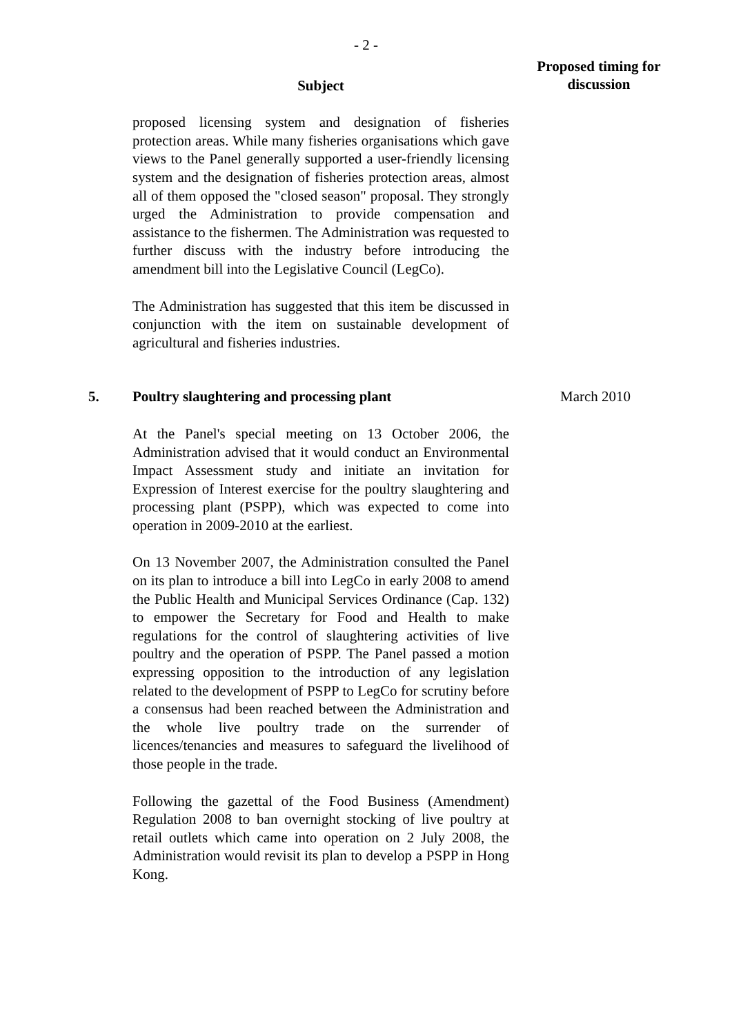- 2 -
Subject
Proposed timing for discussion
proposed licensing system and designation of fisheries protection areas. While many fisheries organisations which gave views to the Panel generally supported a user-friendly licensing system and the designation of fisheries protection areas, almost all of them opposed the "closed season" proposal. They strongly urged the Administration to provide compensation and assistance to the fishermen. The Administration was requested to further discuss with the industry before introducing the amendment bill into the Legislative Council (LegCo).
The Administration has suggested that this item be discussed in conjunction with the item on sustainable development of agricultural and fisheries industries.
5. Poultry slaughtering and processing plant March 2010
At the Panel's special meeting on 13 October 2006, the Administration advised that it would conduct an Environmental Impact Assessment study and initiate an invitation for Expression of Interest exercise for the poultry slaughtering and processing plant (PSPP), which was expected to come into operation in 2009-2010 at the earliest.
On 13 November 2007, the Administration consulted the Panel on its plan to introduce a bill into LegCo in early 2008 to amend the Public Health and Municipal Services Ordinance (Cap. 132) to empower the Secretary for Food and Health to make regulations for the control of slaughtering activities of live poultry and the operation of PSPP. The Panel passed a motion expressing opposition to the introduction of any legislation related to the development of PSPP to LegCo for scrutiny before a consensus had been reached between the Administration and the whole live poultry trade on the surrender of licences/tenancies and measures to safeguard the livelihood of those people in the trade.
Following the gazettal of the Food Business (Amendment) Regulation 2008 to ban overnight stocking of live poultry at retail outlets which came into operation on 2 July 2008, the Administration would revisit its plan to develop a PSPP in Hong Kong.